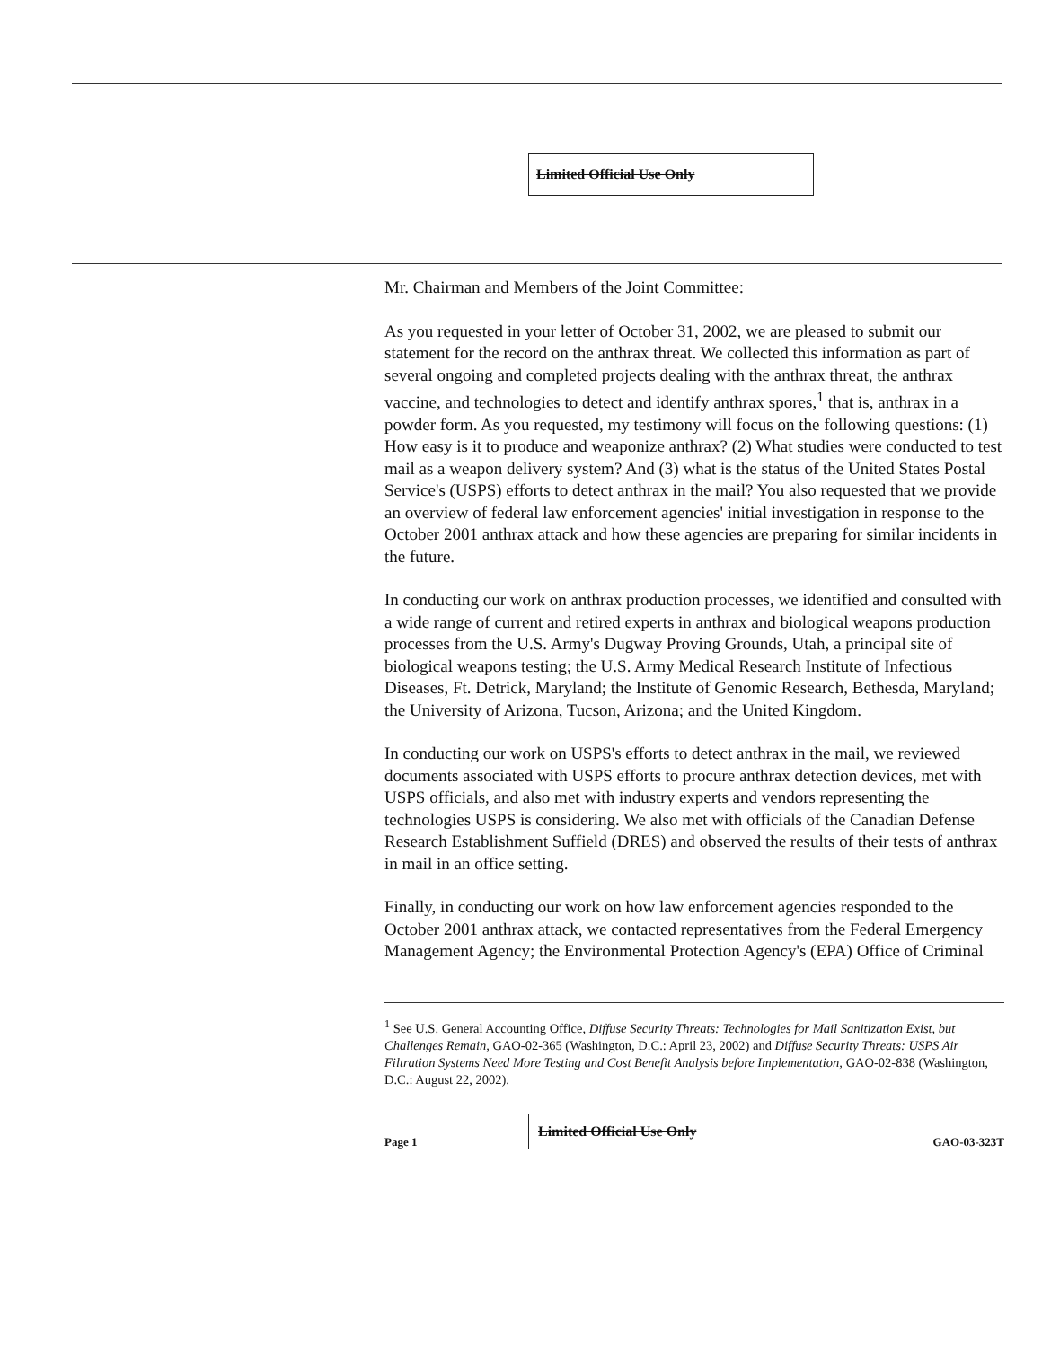Limited Official Use Only
Mr. Chairman and Members of the Joint Committee:
As you requested in your letter of October 31, 2002, we are pleased to submit our statement for the record on the anthrax threat. We collected this information as part of several ongoing and completed projects dealing with the anthrax threat, the anthrax vaccine, and technologies to detect and identify anthrax spores,<sup>1</sup> that is, anthrax in a powder form. As you requested, my testimony will focus on the following questions: (1) How easy is it to produce and weaponize anthrax? (2) What studies were conducted to test mail as a weapon delivery system? And (3) what is the status of the United States Postal Service's (USPS) efforts to detect anthrax in the mail? You also requested that we provide an overview of federal law enforcement agencies' initial investigation in response to the October 2001 anthrax attack and how these agencies are preparing for similar incidents in the future.
In conducting our work on anthrax production processes, we identified and consulted with a wide range of current and retired experts in anthrax and biological weapons production processes from the U.S. Army's Dugway Proving Grounds, Utah, a principal site of biological weapons testing; the U.S. Army Medical Research Institute of Infectious Diseases, Ft. Detrick, Maryland; the Institute of Genomic Research, Bethesda, Maryland; the University of Arizona, Tucson, Arizona; and the United Kingdom.
In conducting our work on USPS's efforts to detect anthrax in the mail, we reviewed documents associated with USPS efforts to procure anthrax detection devices, met with USPS officials, and also met with industry experts and vendors representing the technologies USPS is considering. We also met with officials of the Canadian Defense Research Establishment Suffield (DRES) and observed the results of their tests of anthrax in mail in an office setting.
Finally, in conducting our work on how law enforcement agencies responded to the October 2001 anthrax attack, we contacted representatives from the Federal Emergency Management Agency; the Environmental Protection Agency's (EPA) Office of Criminal
<sup>1</sup> See U.S. General Accounting Office, Diffuse Security Threats: Technologies for Mail Sanitization Exist, but Challenges Remain, GAO-02-365 (Washington, D.C.: April 23, 2002) and Diffuse Security Threats: USPS Air Filtration Systems Need More Testing and Cost Benefit Analysis before Implementation, GAO-02-838 (Washington, D.C.: August 22, 2002).
Page 1 Limited Official Use Only GAO-03-323T